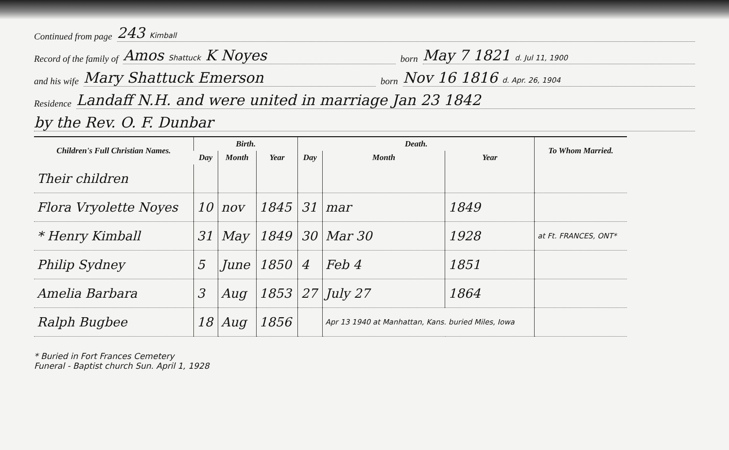Continued from page 243 Kimball
Record of the family of Amos Shattuck K Noyes born May 7 1821 d. Jul 11, 1900
and his wife Mary Shattuck Emerson born Nov 16 1816 d. Apr. 26, 1904
Residence Landaff N.H. and were united in marriage Jan 23 1842
by the Rev. O. F. Dunbar
| Children's Full Christian Names. | Birth. | | | Death. | | | To Whom Married. |
| --- | --- | --- | --- | --- | --- | --- | --- |
| | Day | Month | Year | Day | Month | Year | |
| Their children | | | | | | | |
| Flora Vryolette Noyes | 10 | nov | 1845 | 31 | mar | 1849 | |
| * Henry Kimball | 31 | May | 1849 | 30 | Mar 30 | 1928 | at Ft. FRANCES, ONT* |
| Philip Sydney | 5 | June | 1850 | 4 | Feb 4 | 1851 | |
| Amelia Barbara | 3 | Aug | 1853 | 27 | July 27 | 1864 | |
| Ralph Bugbee | 18 | Aug | 1856 | | Apr 13 1940 at Manhattan, Kans. buried Miles, Iowa | | |
* Buried in Fort Frances Cemetery
Funeral - Baptist church Sun. April 1, 1928